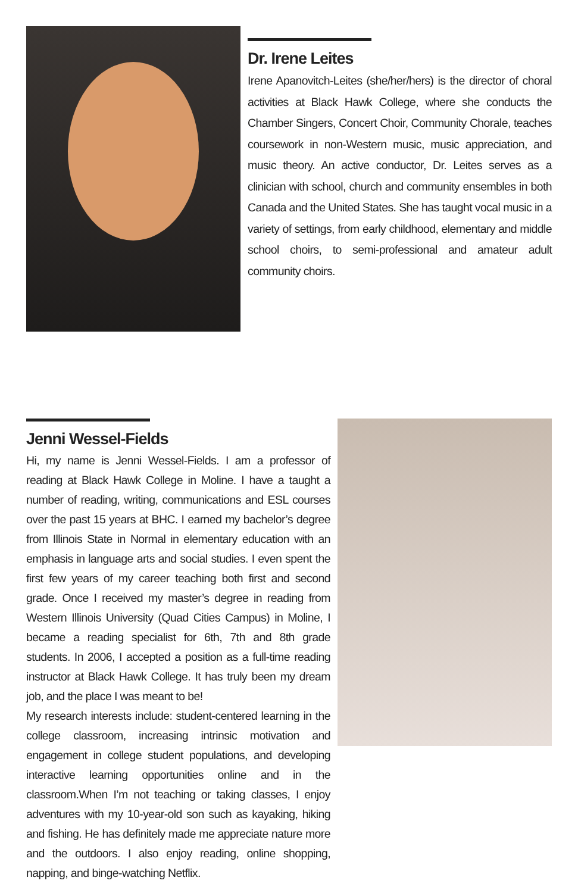Dr. Irene Leites
Irene Apanovitch-Leites (she/her/hers) is the director of choral activities at Black Hawk College, where she conducts the Chamber Singers, Concert Choir, Community Chorale, teaches coursework in non-Western music, music appreciation, and music theory. An active conductor, Dr. Leites serves as a clinician with school, church and community ensembles in both Canada and the United States. She has taught vocal music in a variety of settings, from early childhood, elementary and middle school choirs, to semi-professional and amateur adult community choirs.
Jenni Wessel-Fields
Hi, my name is Jenni Wessel-Fields. I am a professor of reading at Black Hawk College in Moline. I have a taught a number of reading, writing, communications and ESL courses over the past 15 years at BHC. I earned my bachelor’s degree from Illinois State in Normal in elementary education with an emphasis in language arts and social studies. I even spent the first few years of my career teaching both first and second grade. Once I received my master’s degree in reading from Western Illinois University (Quad Cities Campus) in Moline, I became a reading specialist for 6th, 7th and 8th grade students. In 2006, I accepted a position as a full-time reading instructor at Black Hawk College. It has truly been my dream job, and the place I was meant to be!
My research interests include: student-centered learning in the college classroom, increasing intrinsic motivation and engagement in college student populations, and developing interactive learning opportunities online and in the classroom.When I’m not teaching or taking classes, I enjoy adventures with my 10-year-old son such as kayaking, hiking and fishing. He has definitely made me appreciate nature more and the outdoors. I also enjoy reading, online shopping, napping, and binge-watching Netflix.